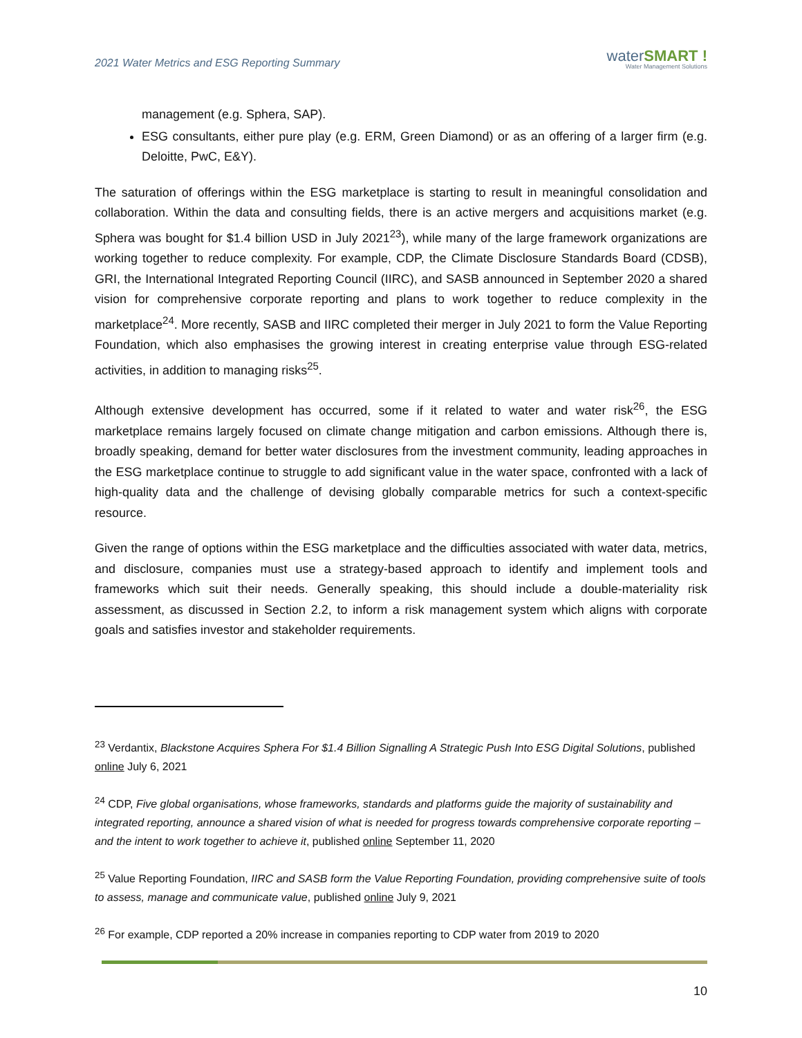2021 Water Metrics and ESG Reporting Summary
waterSMART !
Water Management Solutions
management (e.g. Sphera, SAP).
ESG consultants, either pure play (e.g. ERM, Green Diamond) or as an offering of a larger firm (e.g. Deloitte, PwC, E&Y).
The saturation of offerings within the ESG marketplace is starting to result in meaningful consolidation and collaboration. Within the data and consulting fields, there is an active mergers and acquisitions market (e.g. Sphera was bought for $1.4 billion USD in July 2021<sup>23</sup>), while many of the large framework organizations are working together to reduce complexity. For example, CDP, the Climate Disclosure Standards Board (CDSB), GRI, the International Integrated Reporting Council (IIRC), and SASB announced in September 2020 a shared vision for comprehensive corporate reporting and plans to work together to reduce complexity in the marketplace<sup>24</sup>. More recently, SASB and IIRC completed their merger in July 2021 to form the Value Reporting Foundation, which also emphasises the growing interest in creating enterprise value through ESG-related activities, in addition to managing risks<sup>25</sup>.
Although extensive development has occurred, some if it related to water and water risk<sup>26</sup>, the ESG marketplace remains largely focused on climate change mitigation and carbon emissions. Although there is, broadly speaking, demand for better water disclosures from the investment community, leading approaches in the ESG marketplace continue to struggle to add significant value in the water space, confronted with a lack of high-quality data and the challenge of devising globally comparable metrics for such a context-specific resource.
Given the range of options within the ESG marketplace and the difficulties associated with water data, metrics, and disclosure, companies must use a strategy-based approach to identify and implement tools and frameworks which suit their needs. Generally speaking, this should include a double-materiality risk assessment, as discussed in Section 2.2, to inform a risk management system which aligns with corporate goals and satisfies investor and stakeholder requirements.
<sup>23</sup> Verdantix, Blackstone Acquires Sphera For $1.4 Billion Signalling A Strategic Push Into ESG Digital Solutions, published online July 6, 2021
<sup>24</sup> CDP, Five global organisations, whose frameworks, standards and platforms guide the majority of sustainability and integrated reporting, announce a shared vision of what is needed for progress towards comprehensive corporate reporting – and the intent to work together to achieve it, published online September 11, 2020
<sup>25</sup> Value Reporting Foundation, IIRC and SASB form the Value Reporting Foundation, providing comprehensive suite of tools to assess, manage and communicate value, published online July 9, 2021
<sup>26</sup> For example, CDP reported a 20% increase in companies reporting to CDP water from 2019 to 2020
10